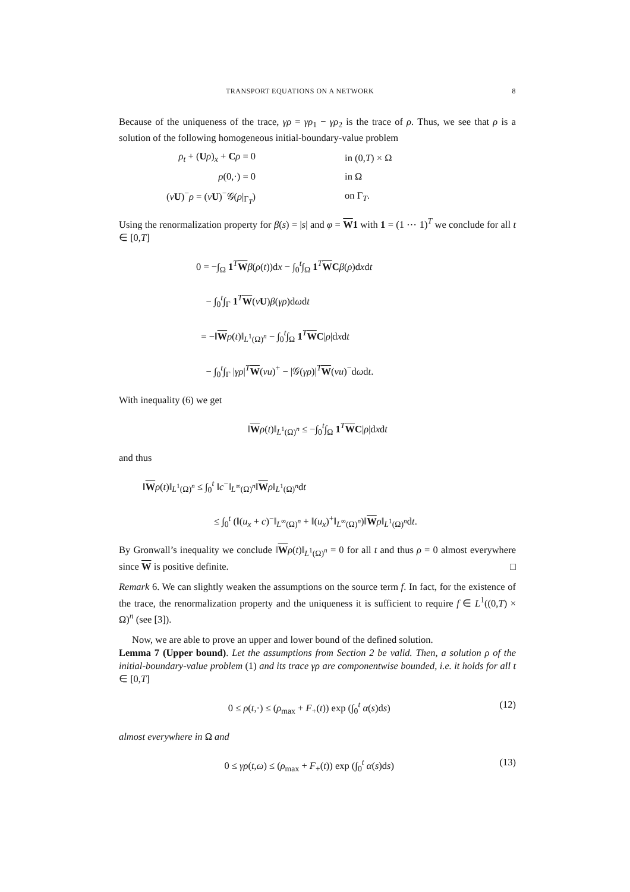TRANSPORT EQUATIONS ON A NETWORK 8
Because of the uniqueness of the trace, γρ = γρ<sub>1</sub> − γρ<sub>2</sub> is the trace of ρ. Thus, we see that ρ is a solution of the following homogeneous initial-boundary-value problem
| ρ<sub>t</sub> + ( U ρ )<sub>x</sub> + C ρ = 0 | in (0, T ) × Ω |
| ρ (0,·) = 0 | in Ω |
| ( ν U )<sup>−</sup> ρ = ( ν U )<sup>−</sup>𝒢( ρ /<sub>Γ<sub>T</sub></sub>) | on Γ<sub>T</sub>. |
Using the renormalization property for β(s) = |s| and φ = W 1 with 1 = (1 ⋯ 1)<sup>T</sup> we conclude for all t ∈ [0,T]
0 = −∫<sub>Ω</sub> 1<sup>T</sup>Wβ(ρ(t))dx − ∫<sub>0</sub><sup>t</sup>∫<sub>Ω</sub> 1<sup>T</sup>WCβ(ρ)dxdt
− ∫<sub>0</sub><sup>t</sup>∫<sub>Γ</sub> 1<sup>T</sup>W(νU)β(γρ)dωdt
= −‖Wρ(t)‖<sub>L<sup>1</sup>(Ω)<sup>n</sup></sub> − ∫<sub>0</sub><sup>t</sup>∫<sub>Ω</sub> 1<sup>T</sup>WC|ρ|dxdt
− ∫<sub>0</sub><sup>t</sup>∫<sub>Γ</sub> |γρ|<sup>T</sup>W(νu)<sup>+</sup> − |𝒢(γρ)|<sup>T</sup>W(νu)<sup>−</sup>dωdt.
With inequality (6) we get
‖Wρ(t)‖<sub>L<sup>1</sup>(Ω)<sup>n</sup></sub> ≤ −∫<sub>0</sub><sup>t</sup>∫<sub>Ω</sub> 1<sup>T</sup>WC|ρ|dxdt
and thus
‖Wρ(t)‖<sub>L<sup>1</sup>(Ω)<sup>n</sup></sub> ≤ ∫<sub>0</sub><sup>t</sup> ‖c<sup>−</sup>‖<sub>L<sup>∞</sup>(Ω)<sup>n</sup></sub>‖Wρ‖<sub>L<sup>1</sup>(Ω)<sup>n</sup></sub>dt
≤ ∫<sub>0</sub><sup>t</sup> (‖(u<sub>x</sub> + c)<sup>−</sup>‖<sub>L<sup>∞</sup>(Ω)<sup>n</sup></sub> + ‖(u<sub>x</sub>)<sup>+</sup>‖<sub>L<sup>∞</sup>(Ω)<sup>n</sup></sub>)‖Wρ‖<sub>L<sup>1</sup>(Ω)<sup>n</sup></sub>dt.
By Gronwall’s inequality we conclude ‖Wρ(t)‖<sub>L<sup>1</sup>(Ω)<sup>n</sup></sub> = 0 for all t and thus ρ = 0 almost everywhere since W is positive definite. □
Remark 6. We can slightly weaken the assumptions on the source term f. In fact, for the existence of the trace, the renormalization property and the uniqueness it is sufficient to require f ∈ L<sup>1</sup>((0,T) × Ω)<sup>n</sup> (see [3]).
Now, we are able to prove an upper and lower bound of the defined solution.
Lemma 7 (Upper bound). Let the assumptions from Section 2 be valid. Then, a solution ρ of the initial-boundary-value problem (1) and its trace γρ are componentwise bounded, i.e. it holds for all t ∈ [0,T]
0 ≤ ρ(t,·) ≤ (ρ<sub>max</sub> + F<sub>+</sub>(t)) exp (∫<sub>0</sub><sup>t</sup> α(s)ds) (12)
almost everywhere in Ω and
0 ≤ γρ(t,ω) ≤ (ρ<sub>max</sub> + F<sub>+</sub>(t)) exp (∫<sub>0</sub><sup>t</sup> α(s)ds) (13)